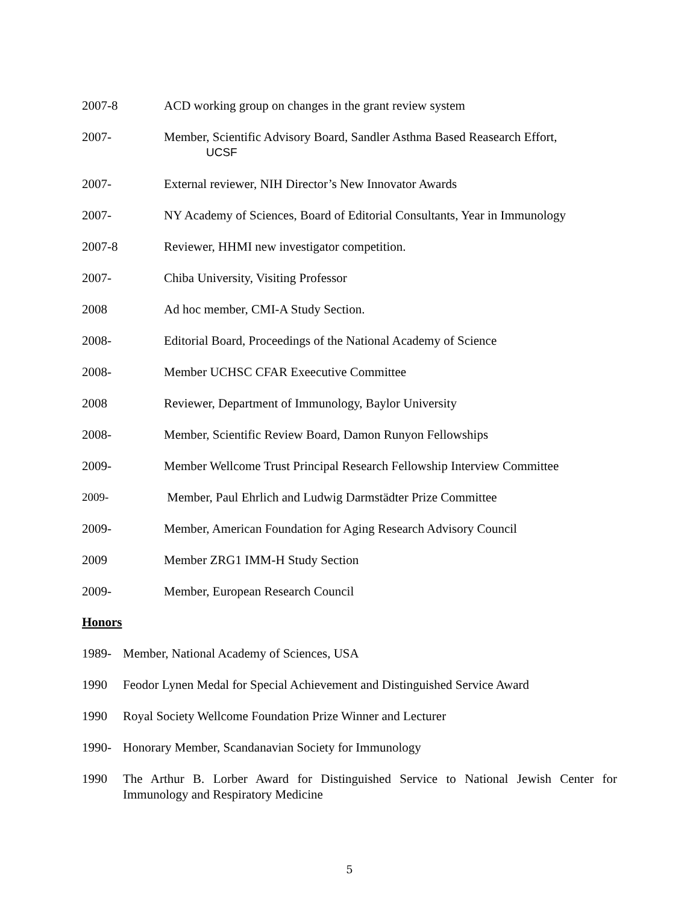2007-8 ACD working group on changes in the grant review system
2007- Member, Scientific Advisory Board, Sandler Asthma Based Reasearch Effort,
UCSF
2007- External reviewer, NIH Director’s New Innovator Awards
2007- NY Academy of Sciences, Board of Editorial Consultants, Year in Immunology
2007-8 Reviewer, HHMI new investigator competition.
2007- Chiba University, Visiting Professor
2008 Ad hoc member, CMI-A Study Section.
2008- Editorial Board, Proceedings of the National Academy of Science
2008- Member UCHSC CFAR Exeecutive Committee
2008 Reviewer, Department of Immunology, Baylor University
2008- Member, Scientific Review Board, Damon Runyon Fellowships
2009- Member Wellcome Trust Principal Research Fellowship Interview Committee
2009- Member, Paul Ehrlich and Ludwig Darmstädter Prize Committee
2009- Member, American Foundation for Aging Research Advisory Council
2009 Member ZRG1 IMM-H Study Section
2009- Member, European Research Council
Honors
1989- Member, National Academy of Sciences, USA
1990 Feodor Lynen Medal for Special Achievement and Distinguished Service Award
1990 Royal Society Wellcome Foundation Prize Winner and Lecturer
1990- Honorary Member, Scandanavian Society for Immunology
1990 The Arthur B. Lorber Award for Distinguished Service to National Jewish Center for Immunology and Respiratory Medicine
5